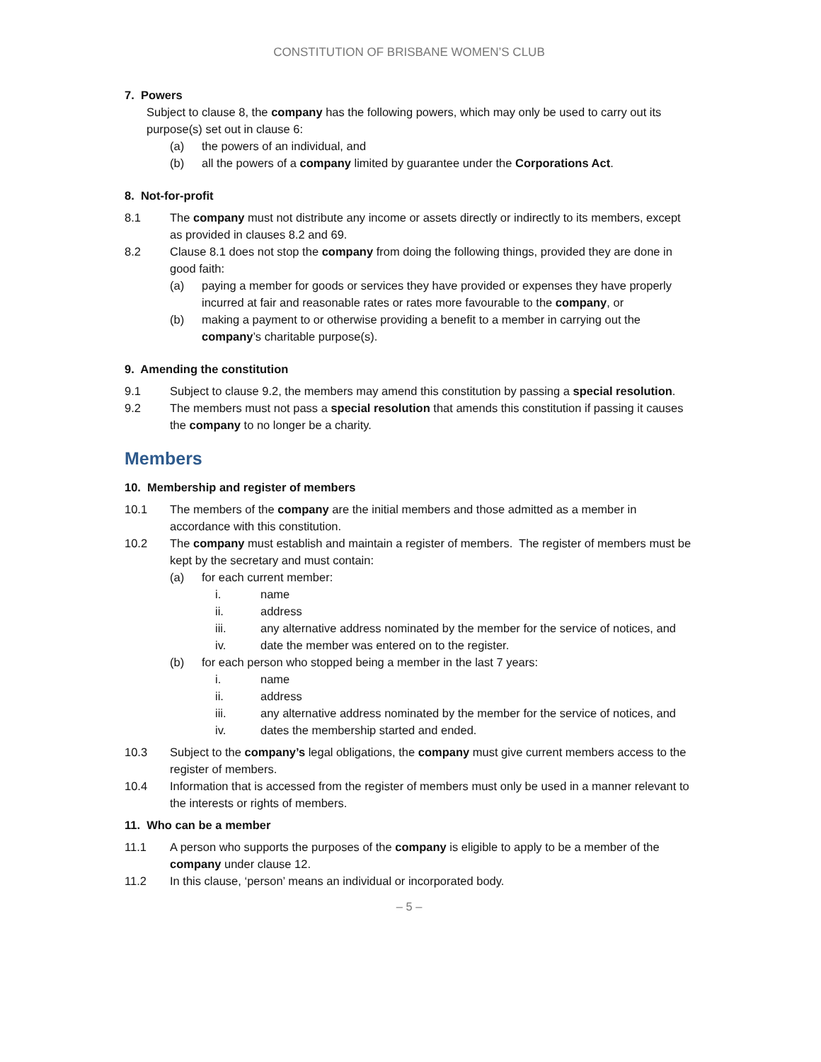CONSTITUTION OF BRISBANE WOMEN’S CLUB
7. Powers
Subject to clause 8, the company has the following powers, which may only be used to carry out its purpose(s) set out in clause 6:
(a) the powers of an individual, and
(b) all the powers of a company limited by guarantee under the Corporations Act.
8. Not-for-profit
8.1 The company must not distribute any income or assets directly or indirectly to its members, except as provided in clauses 8.2 and 69.
8.2 Clause 8.1 does not stop the company from doing the following things, provided they are done in good faith:
(a) paying a member for goods or services they have provided or expenses they have properly incurred at fair and reasonable rates or rates more favourable to the company, or
(b) making a payment to or otherwise providing a benefit to a member in carrying out the company’s charitable purpose(s).
9. Amending the constitution
9.1 Subject to clause 9.2, the members may amend this constitution by passing a special resolution.
9.2 The members must not pass a special resolution that amends this constitution if passing it causes the company to no longer be a charity.
Members
10. Membership and register of members
10.1 The members of the company are the initial members and those admitted as a member in accordance with this constitution.
10.2 The company must establish and maintain a register of members. The register of members must be kept by the secretary and must contain:
(a) for each current member:
i. name
ii. address
iii. any alternative address nominated by the member for the service of notices, and
iv. date the member was entered on to the register.
(b) for each person who stopped being a member in the last 7 years:
i. name
ii. address
iii. any alternative address nominated by the member for the service of notices, and
iv. dates the membership started and ended.
10.3 Subject to the company’s legal obligations, the company must give current members access to the register of members.
10.4 Information that is accessed from the register of members must only be used in a manner relevant to the interests or rights of members.
11. Who can be a member
11.1 A person who supports the purposes of the company is eligible to apply to be a member of the company under clause 12.
11.2 In this clause, ‘person’ means an individual or incorporated body.
– 5 –